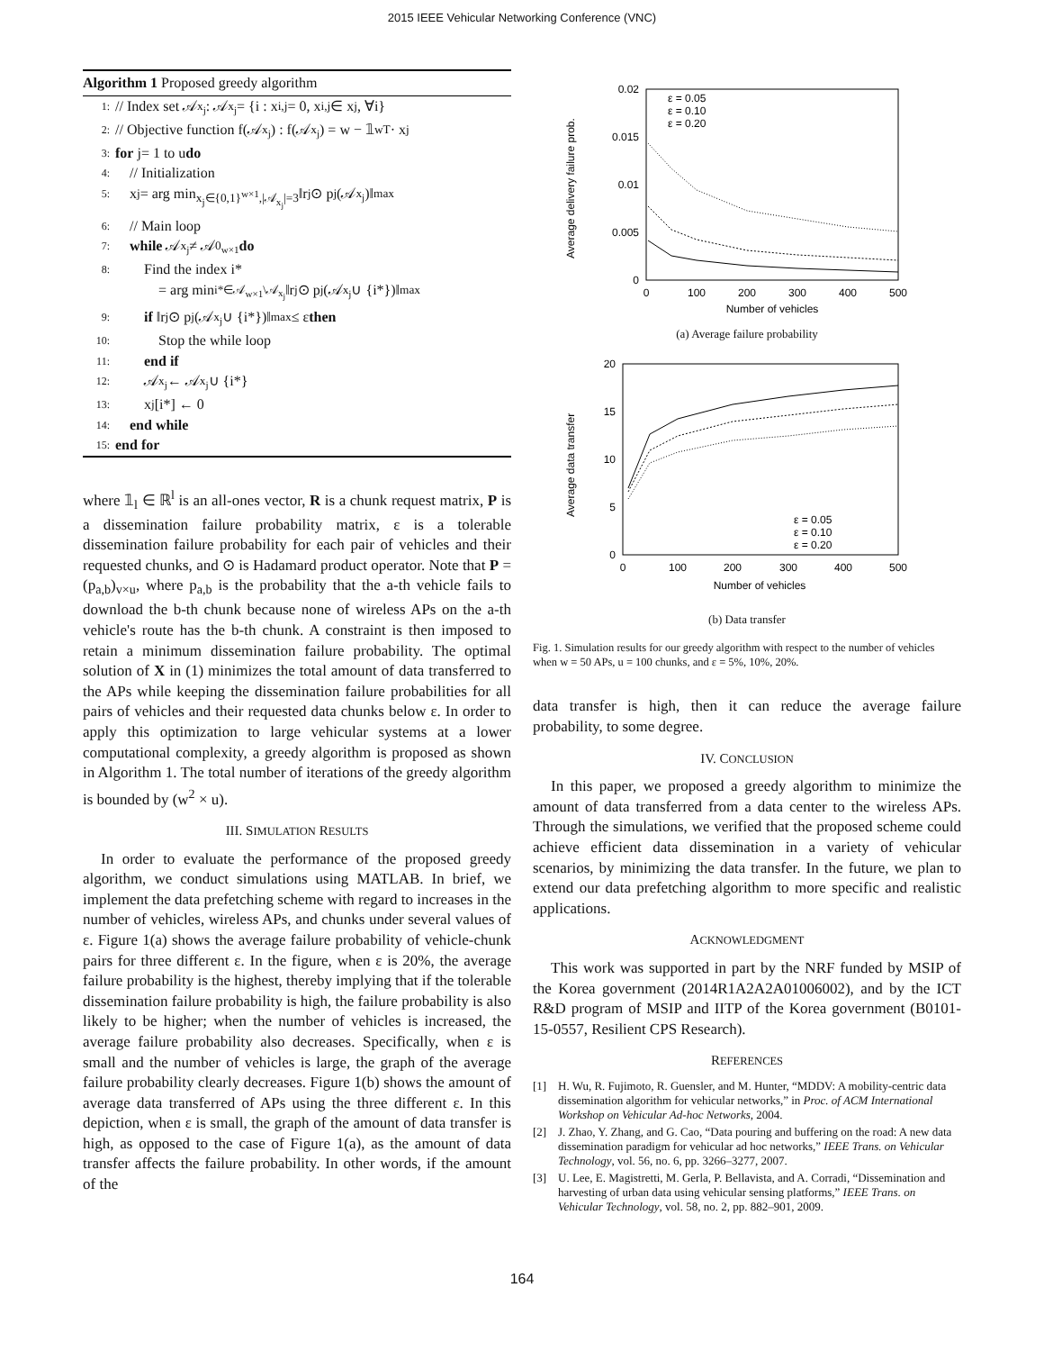2015 IEEE Vehicular Networking Conference (VNC)
Algorithm 1 Proposed greedy algorithm
1: // Index set 𝒜<sub>x<sub>j</sub></sub> : 𝒜<sub>x<sub>j</sub></sub> = {i : x<sub>i,j</sub> = 0, x<sub>i,j</sub> ∈ x<sub>j</sub>, ∀i}
2: // Objective function f(𝒜<sub>x<sub>j</sub></sub>) : f(𝒜<sub>x<sub>j</sub></sub>) = w − 𝟙<sub>w</sub><sup>T</sup> · x<sub>j</sub>
3: for j= 1 to u do
4: // Initialization
5: x<sub>j</sub> = arg min<sub>x<sub>j</sub>∈{0,1}<sup>w×1</sup>,|𝒜<sub>x<sub>j</sub></sub>|=3</sub> ‖r<sub>j</sub> ⊙ p<sub>j</sub>(𝒜<sub>x<sub>j</sub></sub>)‖<sub>max</sub>
6: // Main loop
7: while 𝒜<sub>x<sub>j</sub></sub> ≠ 𝒜<sub>0<sub>w×1</sub></sub> do
8: Find the index i*
= arg min<sub>i*∈𝒜<sub>w×1</sub>\𝒜<sub>x<sub>j</sub></sub></sub> ‖r<sub>j</sub> ⊙ p<sub>j</sub>(𝒜<sub>x<sub>j</sub></sub> ∪ {i*})‖<sub>max</sub>
9: if ‖r<sub>j</sub> ⊙ p<sub>j</sub>(𝒜<sub>x<sub>j</sub></sub> ∪ {i*})‖<sub>max</sub> ≤ ε then
10: Stop the while loop
11: end if
12: 𝒜<sub>x<sub>j</sub></sub> ← 𝒜<sub>x<sub>j</sub></sub> ∪ {i*}
13: x<sub>j</sub>[i*] ← 0
14: end while
15: end for
where 𝟙<sub>l</sub> ∈ ℝ<sup>l</sup> is an all-ones vector, R is a chunk request matrix, P is a dissemination failure probability matrix, ε is a tolerable dissemination failure probability for each pair of vehicles and their requested chunks, and ⊙ is Hadamard product operator. Note that P = (p<sub>a,b</sub>)<sub>v×u</sub>, where p<sub>a,b</sub> is the probability that the a-th vehicle fails to download the b-th chunk because none of wireless APs on the a-th vehicle's route has the b-th chunk. A constraint is then imposed to retain a minimum dissemination failure probability. The optimal solution of X in (1) minimizes the total amount of data transferred to the APs while keeping the dissemination failure probabilities for all pairs of vehicles and their requested data chunks below ε. In order to apply this optimization to large vehicular systems at a lower computational complexity, a greedy algorithm is proposed as shown in Algorithm 1. The total number of iterations of the greedy algorithm is bounded by (w<sup>2</sup> × u).
III. SIMULATION RESULTS
In order to evaluate the performance of the proposed greedy algorithm, we conduct simulations using MATLAB. In brief, we implement the data prefetching scheme with regard to increases in the number of vehicles, wireless APs, and chunks under several values of ε. Figure 1(a) shows the average failure probability of vehicle-chunk pairs for three different ε. In the figure, when ε is 20%, the average failure probability is the highest, thereby implying that if the tolerable dissemination failure probability is high, the failure probability is also likely to be higher; when the number of vehicles is increased, the average failure probability also decreases. Specifically, when ε is small and the number of vehicles is large, the graph of the average failure probability clearly decreases. Figure 1(b) shows the amount of average data transferred of APs using the three different ε. In this depiction, when ε is small, the graph of the amount of data transfer is high, as opposed to the case of Figure 1(a), as the amount of data transfer affects the failure probability. In other words, if the amount of the
Average delivery failure prob.
0.02
0.015
0.01
0.005
0
0
100
200
300
400
500
Number of vehicles
ε = 0.05
ε = 0.10
ε = 0.20
(a) Average failure probability
Average data transfer
20
15
10
5
0
0
100
200
300
400
500
Number of vehicles
ε = 0.05
ε = 0.10
ε = 0.20
(b) Data transfer
Fig. 1. Simulation results for our greedy algorithm with respect to the number of vehicles when w = 50 APs, u = 100 chunks, and ε = 5%, 10%, 20%.
data transfer is high, then it can reduce the average failure probability, to some degree.
IV. CONCLUSION
In this paper, we proposed a greedy algorithm to minimize the amount of data transferred from a data center to the wireless APs. Through the simulations, we verified that the proposed scheme could achieve efficient data dissemination in a variety of vehicular scenarios, by minimizing the data transfer. In the future, we plan to extend our data prefetching algorithm to more specific and realistic applications.
ACKNOWLEDGMENT
This work was supported in part by the NRF funded by MSIP of the Korea government (2014R1A2A2A01006002), and by the ICT R&D program of MSIP and IITP of the Korea government (B0101-15-0557, Resilient CPS Research).
REFERENCES
[1] H. Wu, R. Fujimoto, R. Guensler, and M. Hunter, “MDDV: A mobility-centric data dissemination algorithm for vehicular networks,” in Proc. of ACM International Workshop on Vehicular Ad-hoc Networks, 2004.
[2] J. Zhao, Y. Zhang, and G. Cao, “Data pouring and buffering on the road: A new data dissemination paradigm for vehicular ad hoc networks,” IEEE Trans. on Vehicular Technology, vol. 56, no. 6, pp. 3266–3277, 2007.
[3] U. Lee, E. Magistretti, M. Gerla, P. Bellavista, and A. Corradi, “Dissemination and harvesting of urban data using vehicular sensing platforms,” IEEE Trans. on Vehicular Technology, vol. 58, no. 2, pp. 882–901, 2009.
164